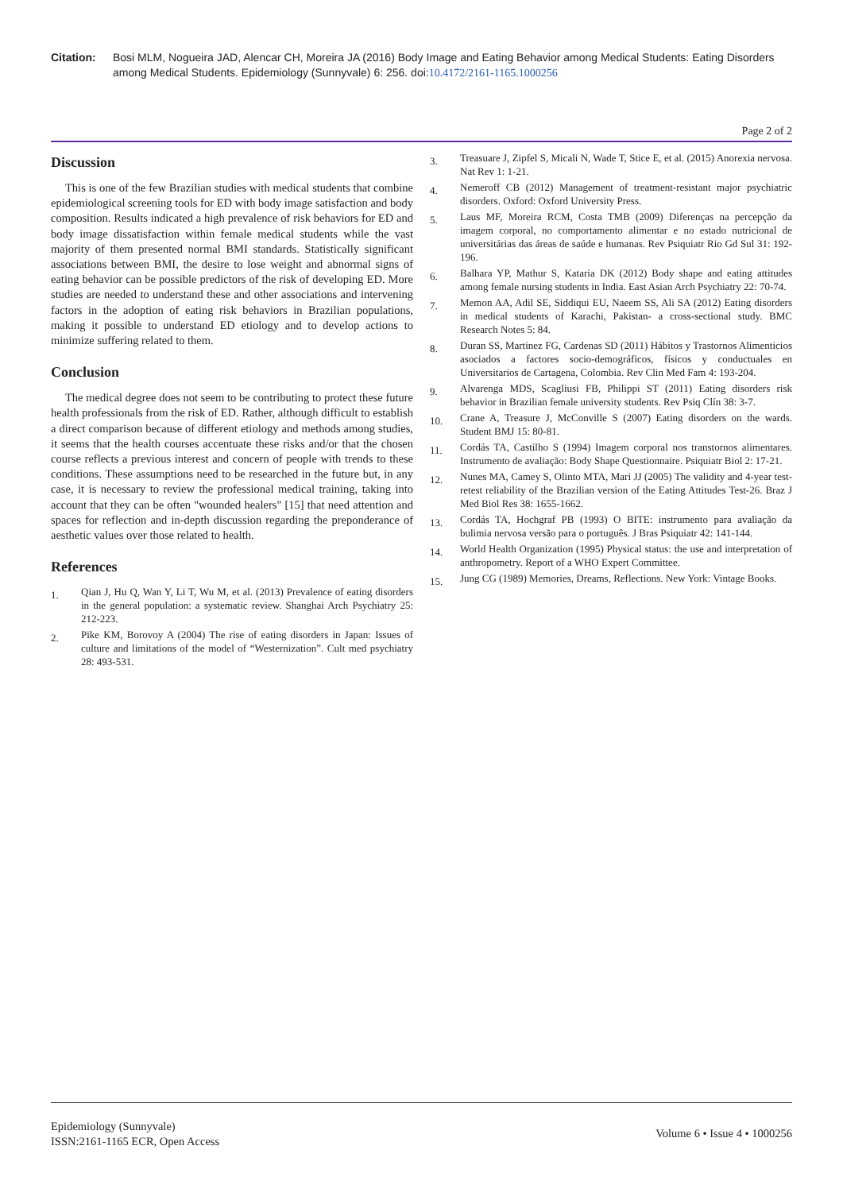Citation: Bosi MLM, Nogueira JAD, Alencar CH, Moreira JA (2016) Body Image and Eating Behavior among Medical Students: Eating Disorders among Medical Students. Epidemiology (Sunnyvale) 6: 256. doi:10.4172/2161-1165.1000256
Page 2 of 2
Discussion
This is one of the few Brazilian studies with medical students that combine epidemiological screening tools for ED with body image satisfaction and body composition. Results indicated a high prevalence of risk behaviors for ED and body image dissatisfaction within female medical students while the vast majority of them presented normal BMI standards. Statistically significant associations between BMI, the desire to lose weight and abnormal signs of eating behavior can be possible predictors of the risk of developing ED. More studies are needed to understand these and other associations and intervening factors in the adoption of eating risk behaviors in Brazilian populations, making it possible to understand ED etiology and to develop actions to minimize suffering related to them.
Conclusion
The medical degree does not seem to be contributing to protect these future health professionals from the risk of ED. Rather, although difficult to establish a direct comparison because of different etiology and methods among studies, it seems that the health courses accentuate these risks and/or that the chosen course reflects a previous interest and concern of people with trends to these conditions. These assumptions need to be researched in the future but, in any case, it is necessary to review the professional medical training, taking into account that they can be often "wounded healers" [15] that need attention and spaces for reflection and in-depth discussion regarding the preponderance of aesthetic values over those related to health.
References
1.
Qian J, Hu Q, Wan Y, Li T, Wu M, et al. (2013) Prevalence of eating disorders in the general population: a systematic review. Shanghai Arch Psychiatry 25: 212-223.
2.
Pike KM, Borovoy A (2004) The rise of eating disorders in Japan: Issues of culture and limitations of the model of “Westernization”. Cult med psychiatry 28: 493-531.
3.
Treasuare J, Zipfel S, Micali N, Wade T, Stice E, et al. (2015) Anorexia nervosa. Nat Rev 1: 1-21.
4.
Nemeroff CB (2012) Management of treatment-resistant major psychiatric disorders. Oxford: Oxford University Press.
5.
Laus MF, Moreira RCM, Costa TMB (2009) Diferenças na percepção da imagem corporal, no comportamento alimentar e no estado nutricional de universitárias das áreas de saúde e humanas. Rev Psiquiatr Rio Gd Sul 31: 192-196.
6.
Balhara YP, Mathur S, Kataria DK (2012) Body shape and eating attitudes among female nursing students in India. East Asian Arch Psychiatry 22: 70-74.
7.
Memon AA, Adil SE, Siddiqui EU, Naeem SS, Ali SA (2012) Eating disorders in medical students of Karachi, Pakistan- a cross-sectional study. BMC Research Notes 5: 84.
8.
Duran SS, Martinez FG, Cardenas SD (2011) Hábitos y Trastornos Alimenticios asociados a factores socio-demográficos, físicos y conductuales en Universitarios de Cartagena, Colombia. Rev Clin Med Fam 4: 193-204.
9.
Alvarenga MDS, Scagliusi FB, Philippi ST (2011) Eating disorders risk behavior in Brazilian female university students. Rev Psiq Clín 38: 3-7.
10.
Crane A, Treasure J, McConville S (2007) Eating disorders on the wards. Student BMJ 15: 80-81.
11.
Cordás TA, Castilho S (1994) Imagem corporal nos transtornos alimentares. Instrumento de avaliação: Body Shape Questionnaire. Psiquiatr Biol 2: 17-21.
12.
Nunes MA, Camey S, Olinto MTA, Mari JJ (2005) The validity and 4-year test-retest reliability of the Brazilian version of the Eating Attitudes Test-26. Braz J Med Biol Res 38: 1655-1662.
13.
Cordás TA, Hochgraf PB (1993) O BITE: instrumento para avaliação da bulimia nervosa versão para o português. J Bras Psiquiatr 42: 141-144.
14.
World Health Organization (1995) Physical status: the use and interpretation of anthropometry. Report of a WHO Expert Committee.
15.
Jung CG (1989) Memories, Dreams, Reflections. New York: Vintage Books.
Epidemiology (Sunnyvale)
ISSN:2161-1165 ECR, Open Access
Volume 6 • Issue 4 • 1000256